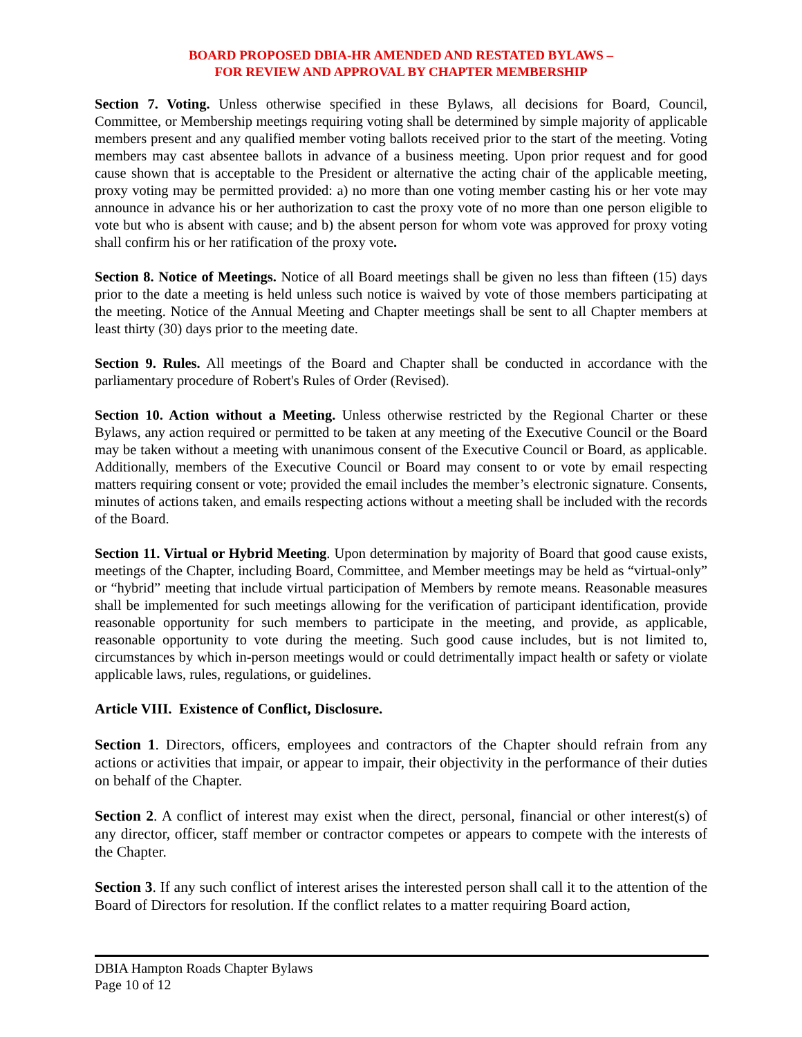BOARD PROPOSED DBIA-HR AMENDED AND RESTATED BYLAWS –
FOR REVIEW AND APPROVAL BY CHAPTER MEMBERSHIP
Section 7. Voting. Unless otherwise specified in these Bylaws, all decisions for Board, Council, Committee, or Membership meetings requiring voting shall be determined by simple majority of applicable members present and any qualified member voting ballots received prior to the start of the meeting. Voting members may cast absentee ballots in advance of a business meeting. Upon prior request and for good cause shown that is acceptable to the President or alternative the acting chair of the applicable meeting, proxy voting may be permitted provided: a) no more than one voting member casting his or her vote may announce in advance his or her authorization to cast the proxy vote of no more than one person eligible to vote but who is absent with cause; and b) the absent person for whom vote was approved for proxy voting shall confirm his or her ratification of the proxy vote.
Section 8. Notice of Meetings. Notice of all Board meetings shall be given no less than fifteen (15) days prior to the date a meeting is held unless such notice is waived by vote of those members participating at the meeting. Notice of the Annual Meeting and Chapter meetings shall be sent to all Chapter members at least thirty (30) days prior to the meeting date.
Section 9. Rules. All meetings of the Board and Chapter shall be conducted in accordance with the parliamentary procedure of Robert's Rules of Order (Revised).
Section 10. Action without a Meeting. Unless otherwise restricted by the Regional Charter or these Bylaws, any action required or permitted to be taken at any meeting of the Executive Council or the Board may be taken without a meeting with unanimous consent of the Executive Council or Board, as applicable. Additionally, members of the Executive Council or Board may consent to or vote by email respecting matters requiring consent or vote; provided the email includes the member’s electronic signature. Consents, minutes of actions taken, and emails respecting actions without a meeting shall be included with the records of the Board.
Section 11. Virtual or Hybrid Meeting. Upon determination by majority of Board that good cause exists, meetings of the Chapter, including Board, Committee, and Member meetings may be held as “virtual-only” or “hybrid” meeting that include virtual participation of Members by remote means. Reasonable measures shall be implemented for such meetings allowing for the verification of participant identification, provide reasonable opportunity for such members to participate in the meeting, and provide, as applicable, reasonable opportunity to vote during the meeting. Such good cause includes, but is not limited to, circumstances by which in-person meetings would or could detrimentally impact health or safety or violate applicable laws, rules, regulations, or guidelines.
Article VIII. Existence of Conflict, Disclosure.
Section 1. Directors, officers, employees and contractors of the Chapter should refrain from any actions or activities that impair, or appear to impair, their objectivity in the performance of their duties on behalf of the Chapter.
Section 2. A conflict of interest may exist when the direct, personal, financial or other interest(s) of any director, officer, staff member or contractor competes or appears to compete with the interests of the Chapter.
Section 3. If any such conflict of interest arises the interested person shall call it to the attention of the Board of Directors for resolution. If the conflict relates to a matter requiring Board action,
DBIA Hampton Roads Chapter Bylaws
Page 10 of 12